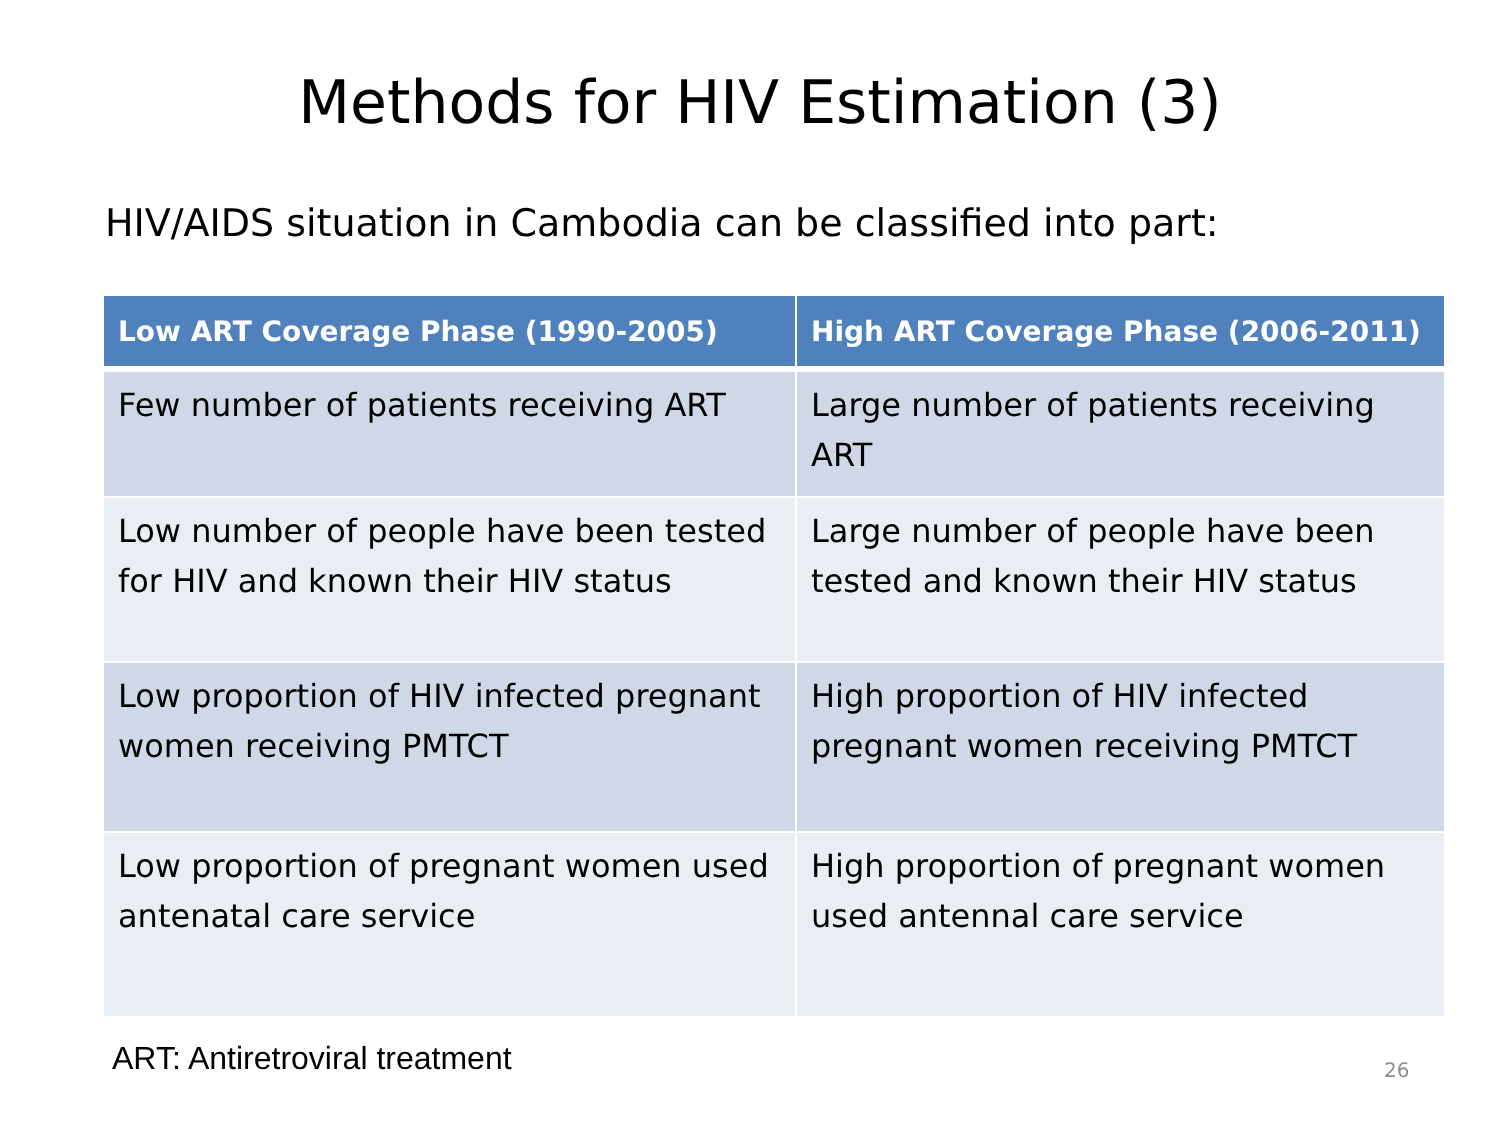Methods for HIV Estimation (3)
HIV/AIDS situation in Cambodia can be classified into part:
| Low ART Coverage Phase (1990-2005) | High ART Coverage Phase (2006-2011) |
| --- | --- |
| Few number of patients receiving ART | Large number of patients receiving ART |
| Low number of people have been tested for HIV and known their HIV status | Large number of people have been tested and known their HIV status |
| Low proportion of HIV infected pregnant women receiving PMTCT | High proportion of HIV infected pregnant women receiving PMTCT |
| Low proportion of pregnant women used antenatal care service | High proportion of pregnant women used antennal care service |
ART: Antiretroviral treatment 26